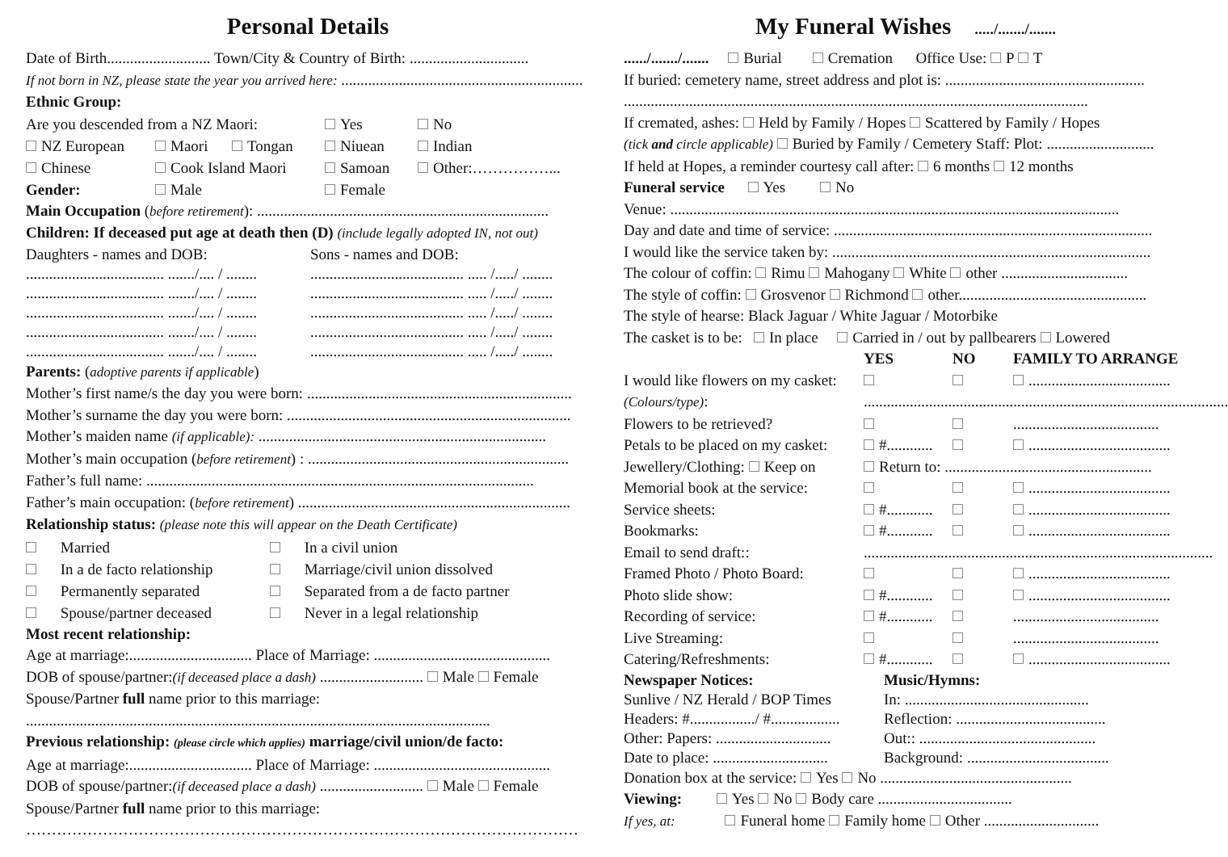Personal Details
Date of Birth........................... Town/City & Country of Birth: ...............................
If not born in NZ, please state the year you arrived here: ...............................................................
Ethnic Group:
Are you descended from a NZ Maori: Yes No
NZ European Maori Tongan Niuean Indian
Chinese Cook Island Maori Samoan Other:……………... Gender: Male Female
Main Occupation (before retirement): ............................................................................
Children: If deceased put age at death then (D) (include legally adopted IN, not out)
Daughters - names and DOB: Sons - names and DOB: .................................... ......./.... / ................................................ ..... /...../ ........ .................................... ......./.... / ................................................ ..... /...../ ........ .................................... ......./.... / ................................................ ..... /...../ ........ .................................... ......./.... / ................................................ ..... /...../ ........ .................................... ......./.... / ................................................ ..... /...../ ........
Parents: (adoptive parents if applicable)
Mother’s first name/s the day you were born: .....................................................................
Mother’s surname the day you were born: ..........................................................................
Mother’s maiden name (if applicable): ...........................................................................
Mother’s main occupation (before retirement) : ....................................................................
Father’s full name: .....................................................................................................
Father’s main occupation: (before retirement) .......................................................................
Relationship status: (please note this will appear on the Death Certificate)
Married In a civil union In a de facto relationship Marriage/civil union dissolved Permanently separated Separated from a de facto partner Spouse/partner deceased Never in a legal relationship
Most recent relationship:
Age at marriage:................................ Place of Marriage: ..............................................
DOB of spouse/partner:(if deceased place a dash) ........................... Male Female
Spouse/Partner full name prior to this marriage:
.........................................................................................................................
Previous relationship: (please circle which applies) marriage/civil union/de facto:
Age at marriage:................................ Place of Marriage: ..............................................
DOB of spouse/partner:(if deceased place a dash) ........................... Male Female
Spouse/Partner full name prior to this marriage:
………………………………………………………………………………………………
My Funeral Wishes ...../......./.......
....../......./....... Burial Cremation Office Use: P T
If buried: cemetery name, street address and plot is: ....................................................
.........................................................................................................................
If cremated, ashes: Held by Family / Hopes Scattered by Family / Hopes
(tick and circle applicable) Buried by Family / Cemetery Staff: Plot: ............................
If held at Hopes, a reminder courtesy call after: 6 months 12 months
Funeral service Yes No
Venue: .....................................................................................................................
Day and date and time of service: ...................................................................................
I would like the service taken by: ...................................................................................
The colour of coffin: Rimu Mahogany White other .................................
The style of coffin: Grosvenor Richmond other.................................................
The style of hearse: Black Jaguar / White Jaguar / Motorbike
The casket is to be: In place Carried in / out by pallbearers Lowered
YES NO FAMILY TO ARRANGE I would like flowers on my casket: ..................................... (Colours/type):............................................................................................... Flowers to be retrieved? ...................................... Petals to be placed on my casket: #............ ..................................... Jewellery/Clothing: Keep on Return to: ...................................................... Memorial book at the service: ..................................... Service sheets: #............ ..................................... Bookmarks: #............ ..................................... Email to send draft::........................................................................................... Framed Photo / Photo Board: ..................................... Photo slide show: #............ ..................................... Recording of service: #............ ...................................... Live Streaming: ...................................... Catering/Refreshments: #............ .....................................
Newspaper Notices: Music/Hymns: Sunlive / NZ Herald / BOP Times In: ................................................ Headers: #................./ #.................. Reflection: ....................................... Other: Papers: .............................. Out:: .............................................. Date to place: .............................. Background: .....................................
Donation box at the service: Yes No ..................................................
Viewing: Yes No Body care ...................................
If yes, at: Funeral home Family home Other ..............................